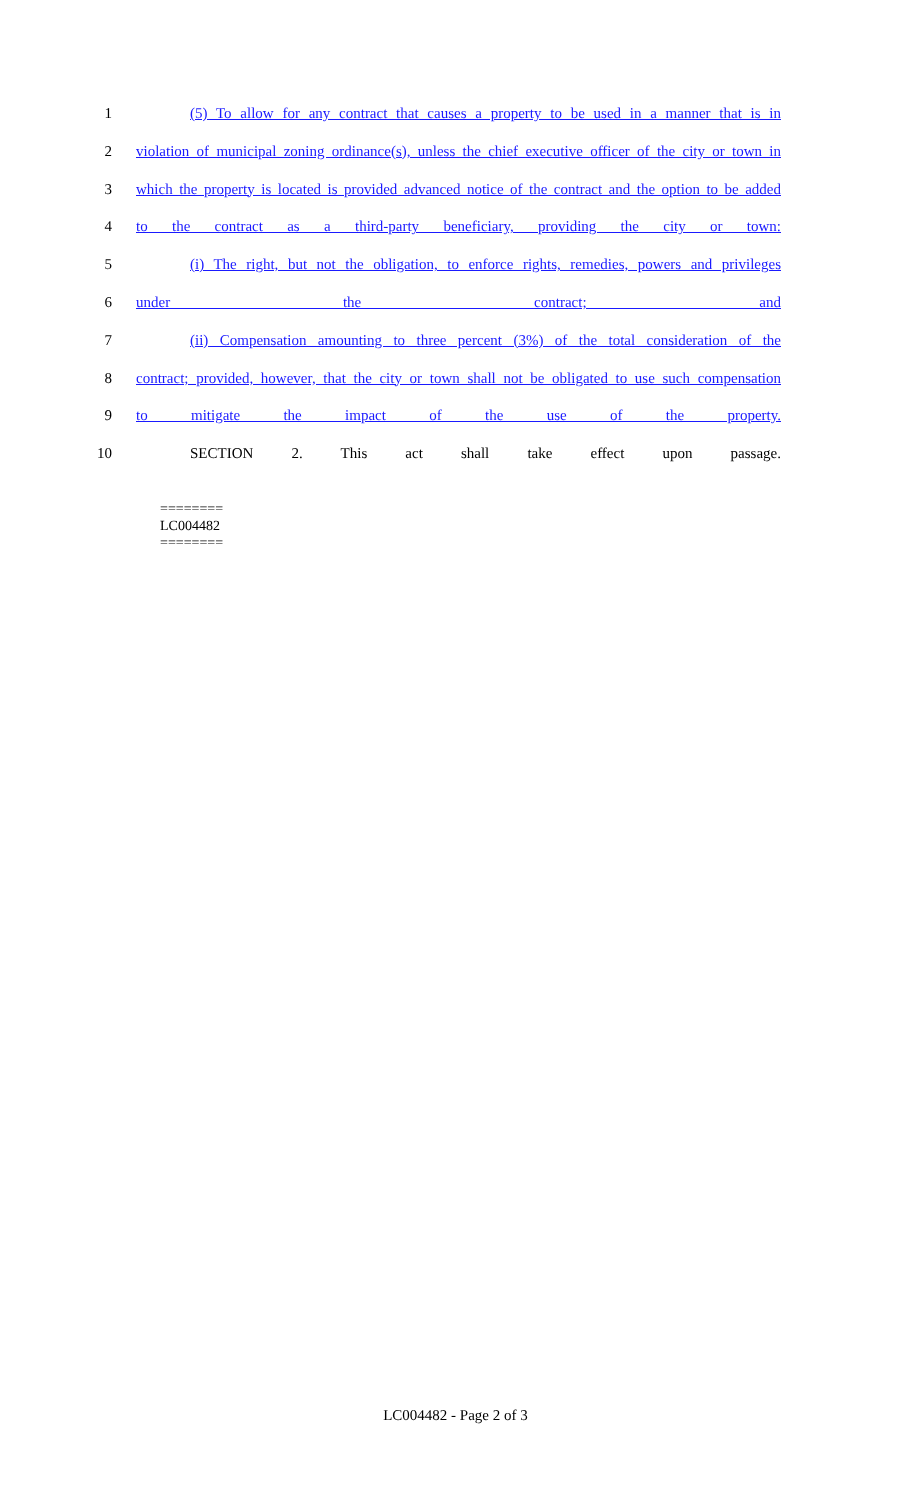1 (5) To allow for any contract that causes a property to be used in a manner that is in
2 violation of municipal zoning ordinance(s), unless the chief executive officer of the city or town in
3 which the property is located is provided advanced notice of the contract and the option to be added
4 to the contract as a third-party beneficiary, providing the city or town:
5 (i) The right, but not the obligation, to enforce rights, remedies, powers and privileges
6 under the contract; and
7 (ii) Compensation amounting to three percent (3%) of the total consideration of the
8 contract; provided, however, that the city or town shall not be obligated to use such compensation
9 to mitigate the impact of the use of the property.
10 SECTION 2. This act shall take effect upon passage.
========
LC004482
========
LC004482 - Page 2 of 3